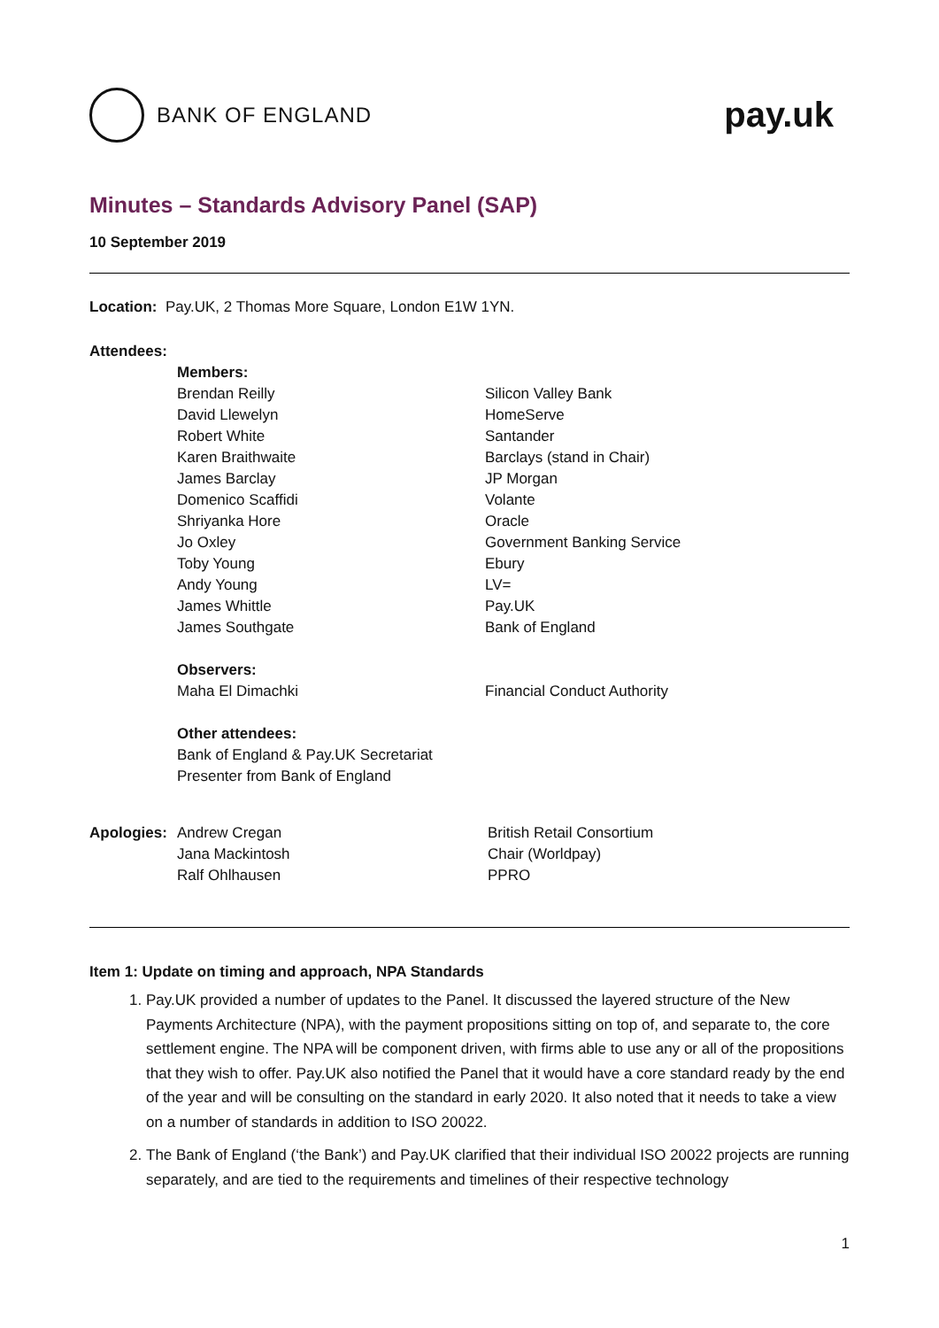BANK OF ENGLAND
pay.uk
Minutes – Standards Advisory Panel (SAP)
10 September 2019
Location: Pay.UK, 2 Thomas More Square, London E1W 1YN.
Attendees:
Members:
Brendan Reilly Silicon Valley Bank
David Llewelyn HomeServe
Robert White Santander
Karen Braithwaite Barclays (stand in Chair)
James Barclay JP Morgan
Domenico Scaffidi Volante
Shriyanka Hore Oracle
Jo Oxley Government Banking Service
Toby Young Ebury
Andy Young LV=
James Whittle Pay.UK
James Southgate Bank of England
Observers:
Maha El Dimachki Financial Conduct Authority
Other attendees:
Bank of England & Pay.UK Secretariat
Presenter from Bank of England
Apologies:
Andrew Cregan British Retail Consortium
Jana Mackintosh Chair (Worldpay)
Ralf Ohlhausen PPRO
Item 1: Update on timing and approach, NPA Standards
1. Pay.UK provided a number of updates to the Panel. It discussed the layered structure of the New Payments Architecture (NPA), with the payment propositions sitting on top of, and separate to, the core settlement engine. The NPA will be component driven, with firms able to use any or all of the propositions that they wish to offer. Pay.UK also notified the Panel that it would have a core standard ready by the end of the year and will be consulting on the standard in early 2020. It also noted that it needs to take a view on a number of standards in addition to ISO 20022.
2. The Bank of England (‘the Bank’) and Pay.UK clarified that their individual ISO 20022 projects are running separately, and are tied to the requirements and timelines of their respective technology
1